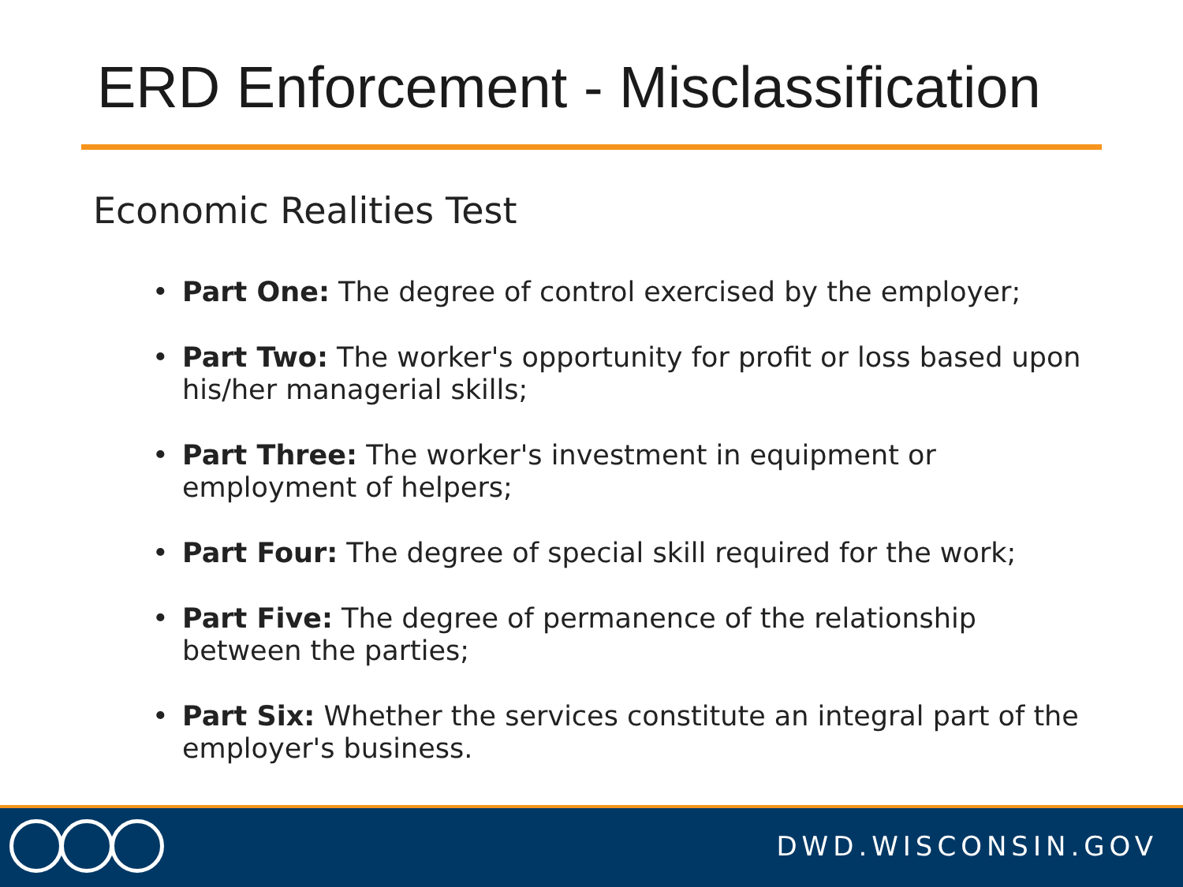ERD Enforcement - Misclassification
Economic Realities Test
• Part One: The degree of control exercised by the employer;
• Part Two: The worker's opportunity for profit or loss based upon his/her managerial skills;
• Part Three: The worker's investment in equipment or employment of helpers;
• Part Four: The degree of special skill required for the work;
• Part Five: The degree of permanence of the relationship between the parties;
• Part Six: Whether the services constitute an integral part of the employer's business.
DWD.WISCONSIN.GOV